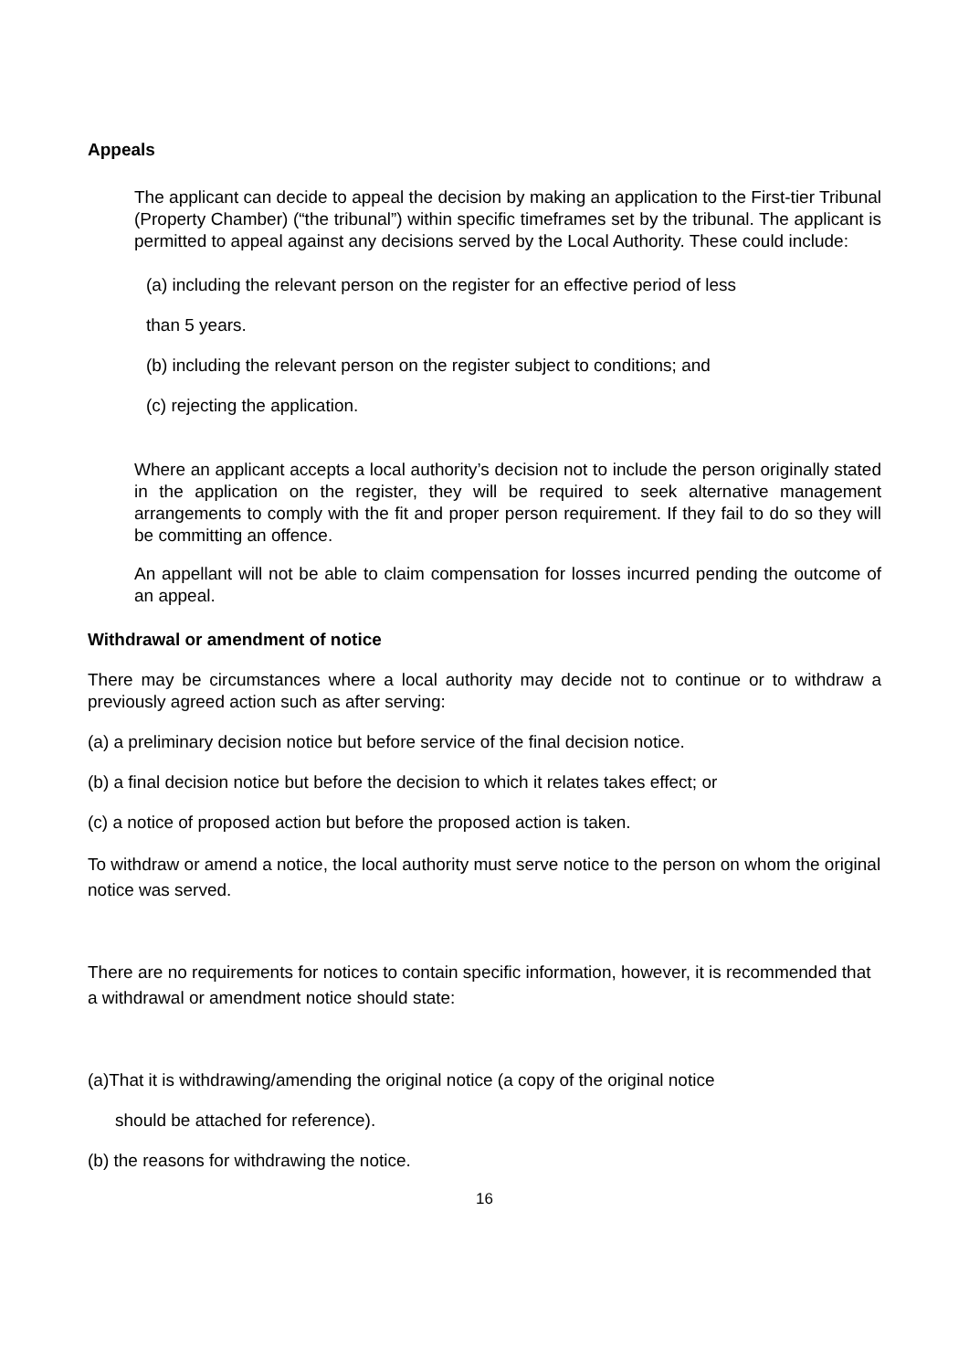Appeals
The applicant can decide to appeal the decision by making an application to the First-tier Tribunal (Property Chamber) (“the tribunal”) within specific timeframes set by the tribunal. The applicant is permitted to appeal against any decisions served by the Local Authority. These could include:
(a) including the relevant person on the register for an effective period of less
than 5 years.
(b) including the relevant person on the register subject to conditions; and
(c) rejecting the application.
Where an applicant accepts a local authority’s decision not to include the person originally stated in the application on the register, they will be required to seek alternative management arrangements to comply with the fit and proper person requirement. If they fail to do so they will be committing an offence.
An appellant will not be able to claim compensation for losses incurred pending the outcome of an appeal.
Withdrawal or amendment of notice
There may be circumstances where a local authority may decide not to continue or to withdraw a previously agreed action such as after serving:
(a) a preliminary decision notice but before service of the final decision notice.
(b) a final decision notice but before the decision to which it relates takes effect; or
(c) a notice of proposed action but before the proposed action is taken.
To withdraw or amend a notice, the local authority must serve notice to the person on whom the original notice was served.
There are no requirements for notices to contain specific information, however, it is recommended that a withdrawal or amendment notice should state:
(a)That it is withdrawing/amending the original notice (a copy of the original notice
should be attached for reference).
(b) the reasons for withdrawing the notice.
16